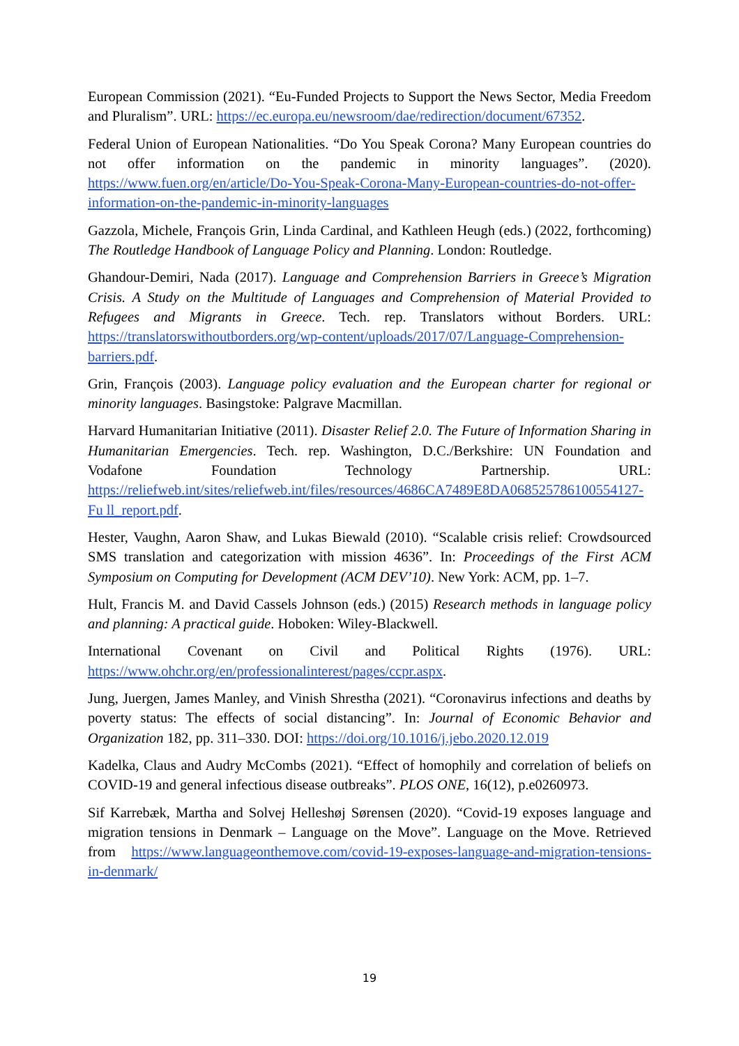European Commission (2021). “Eu-Funded Projects to Support the News Sector, Media Freedom and Pluralism”. URL: https://ec.europa.eu/newsroom/dae/redirection/document/67352.
Federal Union of European Nationalities. “Do You Speak Corona? Many European countries do not offer information on the pandemic in minority languages”. (2020). https://www.fuen.org/en/article/Do-You-Speak-Corona-Many-European-countries-do-not-offer-information-on-the-pandemic-in-minority-languages
Gazzola, Michele, François Grin, Linda Cardinal, and Kathleen Heugh (eds.) (2022, forthcoming) The Routledge Handbook of Language Policy and Planning. London: Routledge.
Ghandour-Demiri, Nada (2017). Language and Comprehension Barriers in Greece’s Migration Crisis. A Study on the Multitude of Languages and Comprehension of Material Provided to Refugees and Migrants in Greece. Tech. rep. Translators without Borders. URL: https://translatorswithoutborders.org/wp-content/uploads/2017/07/Language-Comprehension-barriers.pdf.
Grin, François (2003). Language policy evaluation and the European charter for regional or minority languages. Basingstoke: Palgrave Macmillan.
Harvard Humanitarian Initiative (2011). Disaster Relief 2.0. The Future of Information Sharing in Humanitarian Emergencies. Tech. rep. Washington, D.C./Berkshire: UN Foundation and Vodafone Foundation Technology Partnership. URL: https://reliefweb.int/sites/reliefweb.int/files/resources/4686CA7489E8DA068525786100554127-Fu ll_report.pdf.
Hester, Vaughn, Aaron Shaw, and Lukas Biewald (2010). “Scalable crisis relief: Crowdsourced SMS translation and categorization with mission 4636”. In: Proceedings of the First ACM Symposium on Computing for Development (ACM DEV’10). New York: ACM, pp. 1–7.
Hult, Francis M. and David Cassels Johnson (eds.) (2015) Research methods in language policy and planning: A practical guide. Hoboken: Wiley-Blackwell.
International Covenant on Civil and Political Rights (1976). URL: https://www.ohchr.org/en/professionalinterest/pages/ccpr.aspx.
Jung, Juergen, James Manley, and Vinish Shrestha (2021). “Coronavirus infections and deaths by poverty status: The effects of social distancing”. In: Journal of Economic Behavior and Organization 182, pp. 311–330. DOI: https://doi.org/10.1016/j.jebo.2020.12.019
Kadelka, Claus and Audry McCombs (2021). “Effect of homophily and correlation of beliefs on COVID-19 and general infectious disease outbreaks”. PLOS ONE, 16(12), p.e0260973.
Sif Karrebæk, Martha and Solvej Helleshøj Sørensen (2020). “Covid-19 exposes language and migration tensions in Denmark – Language on the Move”. Language on the Move. Retrieved from https://www.languageonthemove.com/covid-19-exposes-language-and-migration-tensions-in-denmark/
19